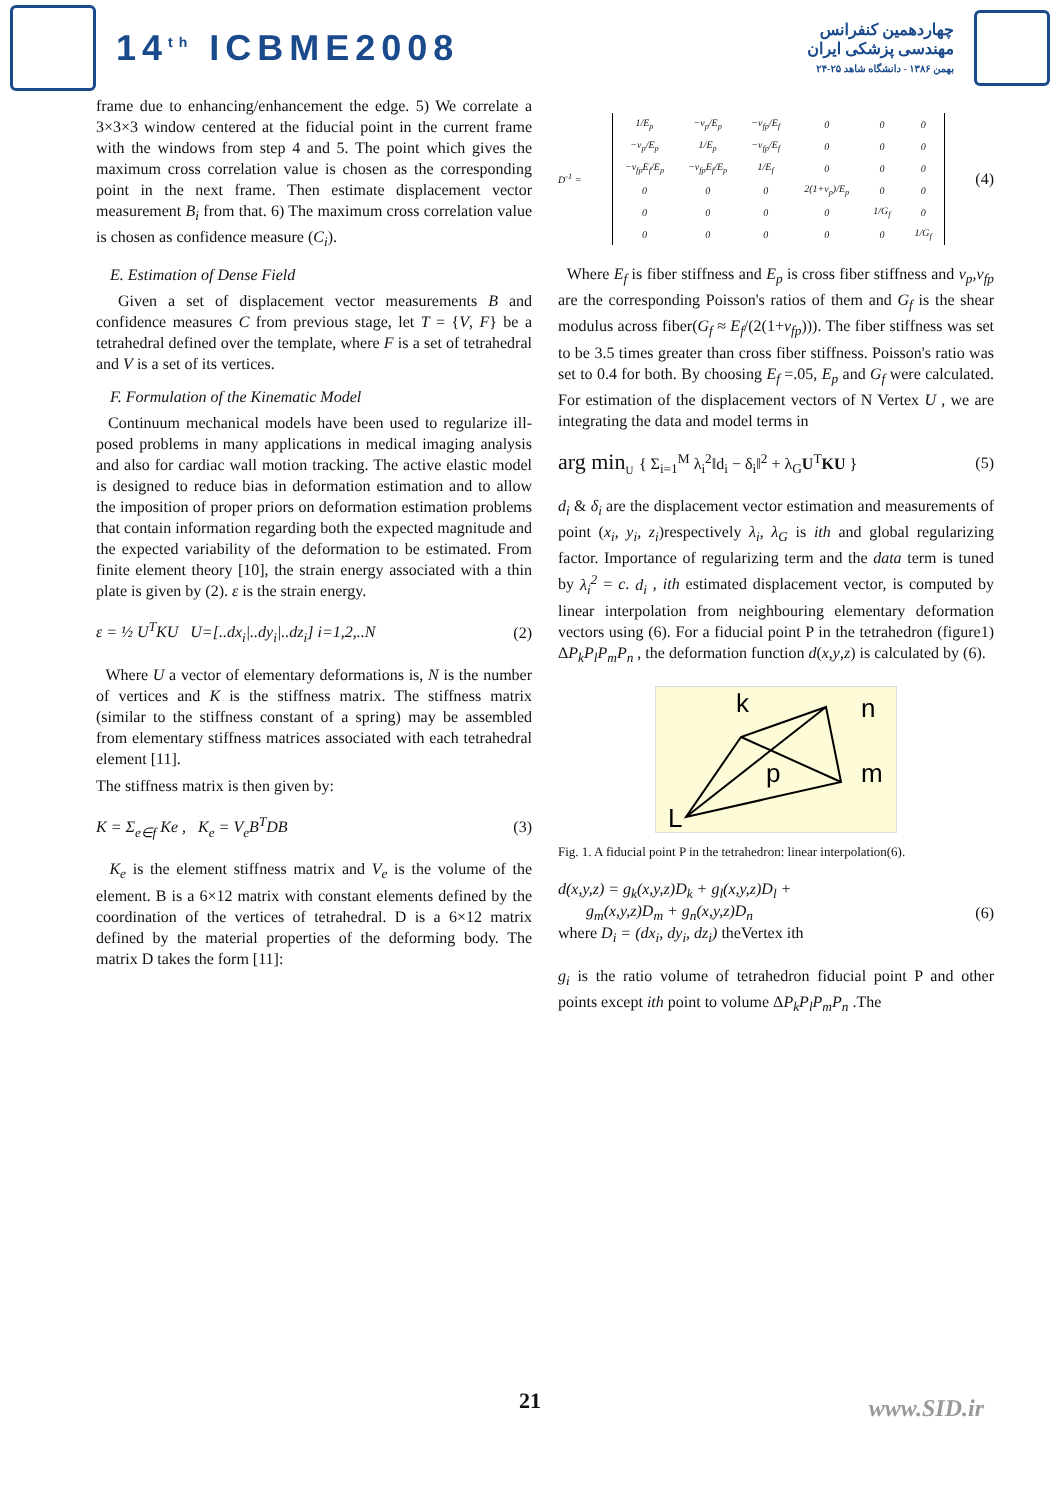14<sup>th</sup> ICBME2008
چهاردهمین کنفرانس
مهندسی پزشکی ایران
۲۴-۲۵ بهمن ۱۳۸۶ - دانشگاه شاهد
frame due to enhancing/enhancement the edge. 5) We correlate a 3×3×3 window centered at the fiducial point in the current frame with the windows from step 4 and 5. The point which gives the maximum cross correlation value is chosen as the corresponding point in the next frame. Then estimate displacement vector measurement B<sub>i</sub> from that. 6) The maximum cross correlation value is chosen as confidence measure (C<sub>i</sub>).
E. Estimation of Dense Field
Given a set of displacement vector measurements B and confidence measures C from previous stage, let T = {V, F} be a tetrahedral defined over the template, where F is a set of tetrahedral and V is a set of its vertices.
F. Formulation of the Kinematic Model
Continuum mechanical models have been used to regularize ill-posed problems in many applications in medical imaging analysis and also for cardiac wall motion tracking. The active elastic model is designed to reduce bias in deformation estimation and to allow the imposition of proper priors on deformation estimation problems that contain information regarding both the expected magnitude and the expected variability of the deformation to be estimated. From finite element theory [10], the strain energy associated with a thin plate is given by (2). ε is the strain energy.
ε = ½ U<sup>T</sup>KU U=[..dx<sub>i</sub>|..dy<sub>i</sub>|..dz<sub>i</sub>] i=1,2,..N (2)
Where U a vector of elementary deformations is, N is the number of vertices and K is the stiffness matrix. The stiffness matrix (similar to the stiffness constant of a spring) may be assembled from elementary stiffness matrices associated with each tetrahedral element [11].
The stiffness matrix is then given by:
K = Σ<sub>e∈f</sub> Ke , K<sub>e</sub> = V<sub>e</sub>B<sup>T</sup>DB (3)
K<sub>e</sub> is the element stiffness matrix and V<sub>e</sub> is the volume of the element. B is a 6×12 matrix with constant elements defined by the coordination of the vertices of tetrahedral. D is a 6×12 matrix defined by the material properties of the deforming body. The matrix D takes the form [11]:
D<sup>-1</sup> =
| 1/E<sub>p</sub> | −v<sub>p</sub>/E<sub>p</sub> | −v<sub>fp</sub>/E<sub>f</sub> | 0 | 0 | 0 |
| −v<sub>p</sub>/E<sub>p</sub> | 1/E<sub>p</sub> | −v<sub>fp</sub>/E<sub>f</sub> | 0 | 0 | 0 |
| −v<sub>fp</sub>E<sub>f</sub>/E<sub>p</sub> | −v<sub>fp</sub>E<sub>f</sub>/E<sub>p</sub> | 1/E<sub>f</sub> | 0 | 0 | 0 |
| 0 | 0 | 0 | 2(1+v<sub>p</sub>)/E<sub>p</sub> | 0 | 0 |
| 0 | 0 | 0 | 0 | 1/G<sub>f</sub> | 0 |
| 0 | 0 | 0 | 0 | 0 | 1/G<sub>f</sub> |
(4)
Where E<sub>f</sub> is fiber stiffness and E<sub>p</sub> is cross fiber stiffness and v<sub>p</sub>,v<sub>fp</sub> are the corresponding Poisson's ratios of them and G<sub>f</sub> is the shear modulus across fiber(G<sub>f</sub> ≈ E<sub>f</sub>/(2(1+v<sub>fp</sub>))). The fiber stiffness was set to be 3.5 times greater than cross fiber stiffness. Poisson's ratio was set to 0.4 for both. By choosing E<sub>f</sub> =.05, E<sub>p</sub> and G<sub>f</sub> were calculated. For estimation of the displacement vectors of N Vertex U , we are integrating the data and model terms in
arg min<sub>U</sub> { Σ<sub>i=1</sub><sup>M</sup> λ<sub>i</sub><sup>2</sup>‖d<sub>i</sub> − δ<sub>i</sub>‖<sup>2</sup> + λ<sub>G</sub>U<sup>T</sup>KU } (5)
d<sub>i</sub> & δ<sub>i</sub> are the displacement vector estimation and measurements of point (x<sub>i</sub>, y<sub>i</sub>, z<sub>i</sub>)respectively λ<sub>i</sub>, λ<sub>G</sub> is ith and global regularizing factor. Importance of regularizing term and the data term is tuned by λ<sub>i</sub><sup>2</sup> = c. d<sub>i</sub> , ith estimated displacement vector, is computed by linear interpolation from neighbouring elementary deformation vectors using (6). For a fiducial point P in the tetrahedron (figure1) ΔP<sub>k</sub>P<sub>l</sub>P<sub>m</sub>P<sub>n</sub> , the deformation function d(x,y,z) is calculated by (6).
k
n
m
L
p
Fig. 1. A fiducial point P in the tetrahedron: linear interpolation(6).
d(x,y,z) = g<sub>k</sub>(x,y,z)D<sub>k</sub> + g<sub>l</sub>(x,y,z)D<sub>l</sub> +
g<sub>m</sub>(x,y,z)D<sub>m</sub> + g<sub>n</sub>(x,y,z)D<sub>n</sub>
where D<sub>i</sub> = (dx<sub>i</sub>, dy<sub>i</sub>, dz<sub>i</sub>) theVertex ith (6)
g<sub>i</sub> is the ratio volume of tetrahedron fiducial point P and other points except ith point to volume ΔP<sub>k</sub>P<sub>l</sub>P<sub>m</sub>P<sub>n</sub> .The
21 www.SID.ir